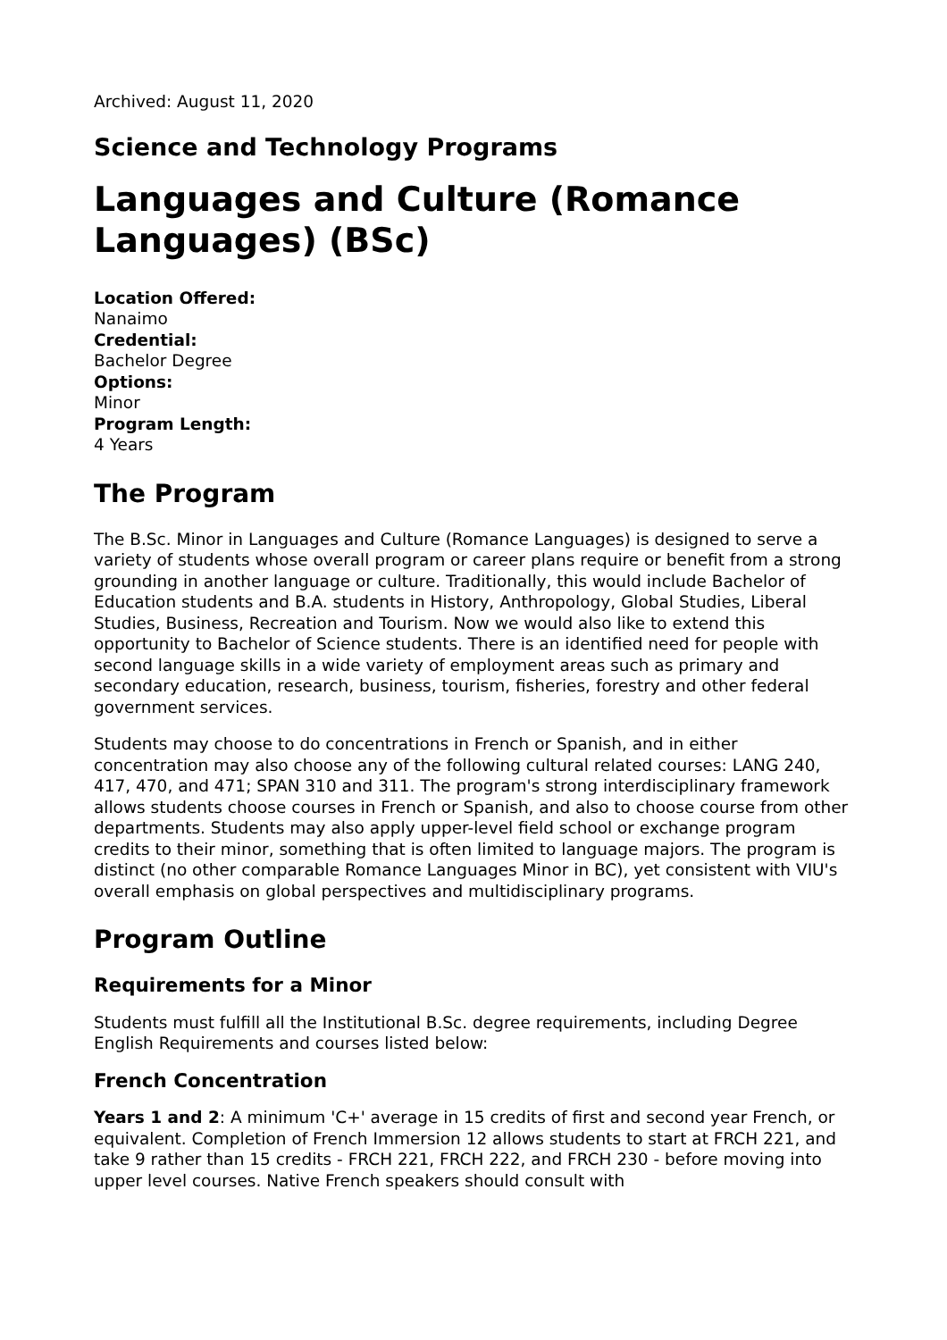Archived: August 11, 2020
Science and Technology Programs
Languages and Culture (Romance Languages) (BSc)
Location Offered:
Nanaimo
Credential:
Bachelor Degree
Options:
Minor
Program Length:
4 Years
The Program
The B.Sc. Minor in Languages and Culture (Romance Languages) is designed to serve a variety of students whose overall program or career plans require or benefit from a strong grounding in another language or culture. Traditionally, this would include Bachelor of Education students and B.A. students in History, Anthropology, Global Studies, Liberal Studies, Business, Recreation and Tourism. Now we would also like to extend this opportunity to Bachelor of Science students. There is an identified need for people with second language skills in a wide variety of employment areas such as primary and secondary education, research, business, tourism, fisheries, forestry and other federal government services.
Students may choose to do concentrations in French or Spanish, and in either concentration may also choose any of the following cultural related courses: LANG 240, 417, 470, and 471; SPAN 310 and 311. The program's strong interdisciplinary framework allows students choose courses in French or Spanish, and also to choose course from other departments. Students may also apply upper-level field school or exchange program credits to their minor, something that is often limited to language majors. The program is distinct (no other comparable Romance Languages Minor in BC), yet consistent with VIU's overall emphasis on global perspectives and multidisciplinary programs.
Program Outline
Requirements for a Minor
Students must fulfill all the Institutional B.Sc. degree requirements, including Degree English Requirements and courses listed below:
French Concentration
Years 1 and 2: A minimum 'C+' average in 15 credits of first and second year French, or equivalent. Completion of French Immersion 12 allows students to start at FRCH 221, and take 9 rather than 15 credits - FRCH 221, FRCH 222, and FRCH 230 - before moving into upper level courses. Native French speakers should consult with